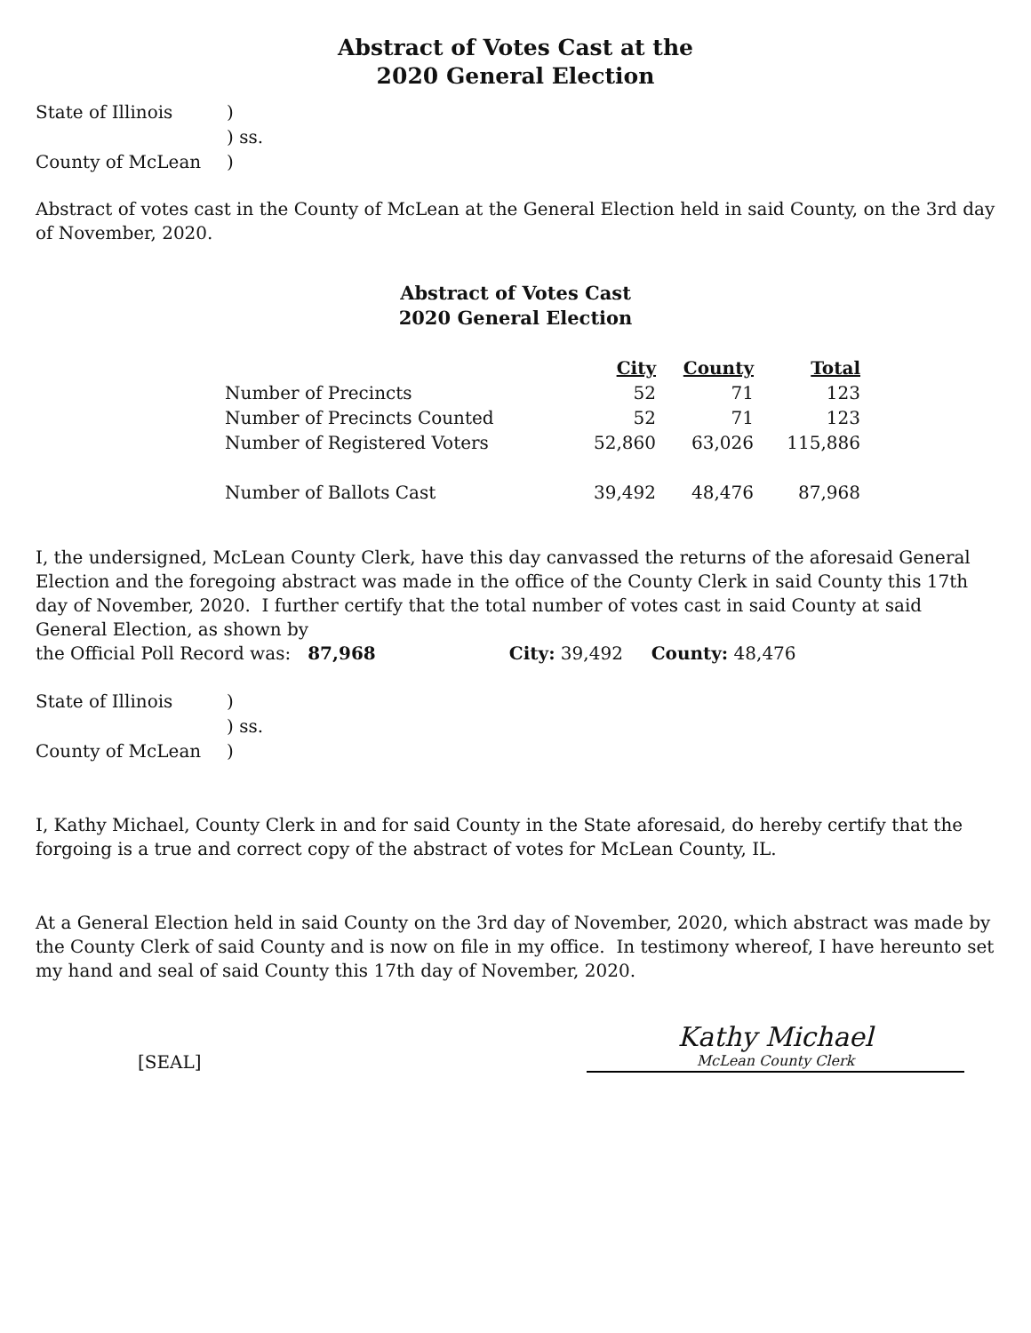Abstract of Votes Cast at the
2020 General Election
State of Illinois
)
) ss.
County of McLean
)
Abstract of votes cast in the County of McLean at the General Election held in said County, on the 3rd day of November, 2020.
Abstract of Votes Cast
2020 General Election
| | City | County | Total |
| Number of Precincts | 52 | 71 | 123 |
| Number of Precincts Counted | 52 | 71 | 123 |
| Number of Registered Voters | 52,860 | 63,026 | 115,886 |
| Number of Ballots Cast | 39,492 | 48,476 | 87,968 |
I, the undersigned, McLean County Clerk, have this day canvassed the returns of the aforesaid General Election and the foregoing abstract was made in the office of the County Clerk in said County this 17th day of November, 2020. I further certify that the total number of votes cast in said County at said General Election, as shown by
the Official Poll Record was: 87,968 City: 39,492 County: 48,476
State of Illinois
)
) ss.
County of McLean
)
I, Kathy Michael, County Clerk in and for said County in the State aforesaid, do hereby certify that the forgoing is a true and correct copy of the abstract of votes for McLean County, IL.
At a General Election held in said County on the 3rd day of November, 2020, which abstract was made by the County Clerk of said County and is now on file in my office. In testimony whereof, I have hereunto set my hand and seal of said County this 17th day of November, 2020.
[SEAL]
Kathy Michael
McLean County Clerk